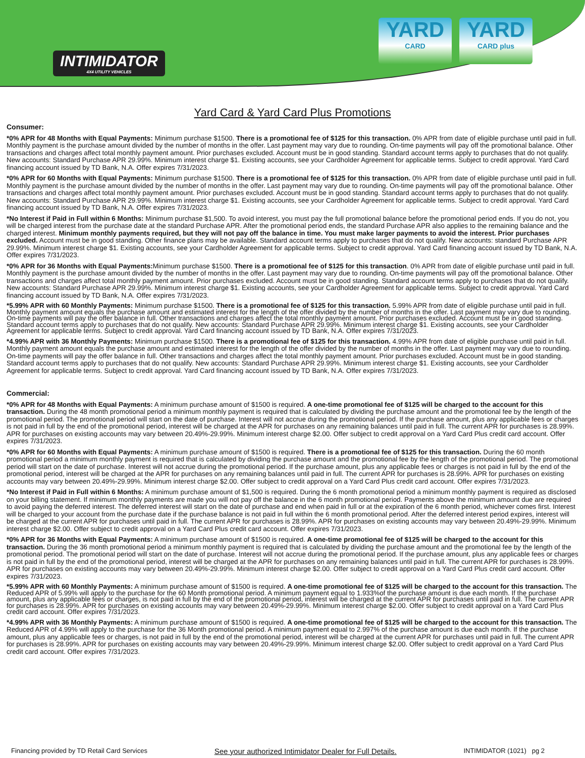INTIMIDATOR
4X4 UTILITY VEHICLES
YARD
CARD
YARD
CARD plus
Yard Card & Yard Card Plus Promotions
Consumer:
*0% APR for 48 Months with Equal Payments: Minimum purchase $1500. There is a promotional fee of $125 for this transaction. 0% APR from date of eligible purchase until paid in full. Monthly payment is the purchase amount divided by the number of months in the offer. Last payment may vary due to rounding. On-time payments will pay off the promotional balance. Other transactions and charges affect total monthly payment amount. Prior purchases excluded. Account must be in good standing. Standard account terms apply to purchases that do not qualify. New accounts: Standard Purchase APR 29.99%. Minimum interest charge $1. Existing accounts, see your Cardholder Agreement for applicable terms. Subject to credit approval. Yard Card financing account issued by TD Bank, N.A. Offer expires 7/31/2023.
*0% APR for 60 Months with Equal Payments: Minimum purchase $1500. There is a promotional fee of $125 for this transaction. 0% APR from date of eligible purchase until paid in full. Monthly payment is the purchase amount divided by the number of months in the offer. Last payment may vary due to rounding. On-time payments will pay off the promotional balance. Other transactions and charges affect total monthly payment amount. Prior purchases excluded. Account must be in good standing. Standard account terms apply to purchases that do not qualify. New accounts: Standard Purchase APR 29.99%. Minimum interest charge $1. Existing accounts, see your Cardholder Agreement for applicable terms. Subject to credit approval. Yard Card financing account issued by TD Bank, N.A. Offer expires 7/31/2023.
*No Interest if Paid in Full within 6 Months: Minimum purchase $1,500. To avoid interest, you must pay the full promotional balance before the promotional period ends. If you do not, you will be charged interest from the purchase date at the standard Purchase APR. After the promotional period ends, the standard Purchase APR also applies to the remaining balance and the charged interest. Minimum monthly payments required, but they will not pay off the balance in time. You must make larger payments to avoid the interest. Prior purchases excluded. Account must be in good standing. Other finance plans may be available. Standard account terms apply to purchases that do not qualify. New accounts: standard Purchase APR 29.99%. Minimum interest charge $1. Existing accounts, see your Cardholder Agreement for applicable terms. Subject to credit approval. Yard Card financing account issued by TD Bank, N.A. Offer expires 7/31/2023.
*0% APR for 36 Months with Equal Payments: Minimum purchase $1500. There is a promotional fee of $125 for this transaction. 0% APR from date of eligible purchase until paid in full. Monthly payment is the purchase amount divided by the number of months in the offer. Last payment may vary due to rounding. On-time payments will pay off the promotional balance. Other transactions and charges affect total monthly payment amount. Prior purchases excluded. Account must be in good standing. Standard account terms apply to purchases that do not qualify. New accounts: Standard Purchase APR 29.99%. Minimum interest charge $1. Existing accounts, see your Cardholder Agreement for applicable terms. Subject to credit approval. Yard Card financing account issued by TD Bank, N.A. Offer expires 7/31/2023.
*5.99% APR with 60 Monthly Payments: Minimum purchase $1500. There is a promotional fee of $125 for this transaction. 5.99% APR from date of eligible purchase until paid in full. Monthly payment amount equals the purchase amount and estimated interest for the length of the offer divided by the number of months in the offer. Last payment may vary due to rounding. On-time payments will pay the offer balance in full. Other transactions and charges affect the total monthly payment amount. Prior purchases excluded. Account must be in good standing. Standard account terms apply to purchases that do not qualify. New accounts: Standard Purchase APR 29.99%. Minimum interest charge $1. Existing accounts, see your Cardholder Agreement for applicable terms. Subject to credit approval. Yard Card financing account issued by TD Bank, N.A. Offer expires 7/31/2023.
*4.99% APR with 36 Monthly Payments: Minimum purchase $1500. There is a promotional fee of $125 for this transaction. 4.99% APR from date of eligible purchase until paid in full. Monthly payment amount equals the purchase amount and estimated interest for the length of the offer divided by the number of months in the offer. Last payment may vary due to rounding. On-time payments will pay the offer balance in full. Other transactions and charges affect the total monthly payment amount. Prior purchases excluded. Account must be in good standing. Standard account terms apply to purchases that do not qualify. New accounts: Standard Purchase APR 29.99%. Minimum interest charge $1. Existing accounts, see your Cardholder Agreement for applicable terms. Subject to credit approval. Yard Card financing account issued by TD Bank, N.A. Offer expires 7/31/2023.
Commercial:
*0% APR for 48 Months with Equal Payments: A minimum purchase amount of $1500 is required. A one-time promotional fee of $125 will be charged to the account for this transaction. During the 48 month promotional period a minimum monthly payment is required that is calculated by dividing the purchase amount and the promotional fee by the length of the promotional period. The promotional period will start on the date of purchase. Interest will not accrue during the promotional period. If the purchase amount, plus any applicable fees or charges is not paid in full by the end of the promotional period, interest will be charged at the APR for purchases on any remaining balances until paid in full. The current APR for purchases is 28.99%. APR for purchases on existing accounts may vary between 20.49%-29.99%. Minimum interest charge $2.00. Offer subject to credit approval on a Yard Card Plus credit card account. Offer expires 7/31/2023.
*0% APR for 60 Months with Equal Payments: A minimum purchase amount of $1500 is required. There is a promotional fee of $125 for this transaction. During the 60 month promotional period a minimum monthly payment is required that is calculated by dividing the purchase amount and the promotional fee by the length of the promotional period. The promotional period will start on the date of purchase. Interest will not accrue during the promotional period. If the purchase amount, plus any applicable fees or charges is not paid in full by the end of the promotional period, interest will be charged at the APR for purchases on any remaining balances until paid in full. The current APR for purchases is 28.99%. APR for purchases on existing accounts may vary between 20.49%-29.99%. Minimum interest charge $2.00. Offer subject to credit approval on a Yard Card Plus credit card account. Offer expires 7/31/2023.
*No Interest if Paid in Full within 6 Months: A minimum purchase amount of $1,500 is required. During the 6 month promotional period a minimum monthly payment is required as disclosed on your billing statement. If minimum monthly payments are made you will not pay off the balance in the 6 month promotional period. Payments above the minimum amount due are required to avoid paying the deferred interest. The deferred interest will start on the date of purchase and end when paid in full or at the expiration of the 6 month period, whichever comes first. Interest will be charged to your account from the purchase date if the purchase balance is not paid in full within the 6 month promotional period. After the deferred interest period expires, interest will be charged at the current APR for purchases until paid in full. The current APR for purchases is 28.99%. APR for purchases on existing accounts may vary between 20.49%-29.99%. Minimum interest charge $2.00. Offer subject to credit approval on a Yard Card Plus credit card account. Offer expires 7/31/2023.
*0% APR for 36 Months with Equal Payments: A minimum purchase amount of $1500 is required. A one-time promotional fee of $125 will be charged to the account for this transaction. During the 36 month promotional period a minimum monthly payment is required that is calculated by dividing the purchase amount and the promotional fee by the length of the promotional period. The promotional period will start on the date of purchase. Interest will not accrue during the promotional period. If the purchase amount, plus any applicable fees or charges is not paid in full by the end of the promotional period, interest will be charged at the APR for purchases on any remaining balances until paid in full. The current APR for purchases is 28.99%. APR for purchases on existing accounts may vary between 20.49%-29.99%. Minimum interest charge $2.00. Offer subject to credit approval on a Yard Card Plus credit card account. Offer expires 7/31/2023.
*5.99% APR with 60 Monthly Payments: A minimum purchase amount of $1500 is required. A one-time promotional fee of $125 will be charged to the account for this transaction. The Reduced APR of 5.99% will apply to the purchase for the 60 Month promotional period. A minimum payment equal to 1.933%of the purchase amount is due each month. If the purchase amount, plus any applicable fees or charges, is not paid in full by the end of the promotional period, interest will be charged at the current APR for purchases until paid in full. The current APR for purchases is 28.99%. APR for purchases on existing accounts may vary between 20.49%-29.99%. Minimum interest charge $2.00. Offer subject to credit approval on a Yard Card Plus credit card account. Offer expires 7/31/2023.
*4.99% APR with 36 Monthly Payments: A minimum purchase amount of $1500 is required. A one-time promotional fee of $125 will be charged to the account for this transaction. The Reduced APR of 4.99% will apply to the purchase for the 36 Month promotional period. A minimum payment equal to 2.997% of the purchase amount is due each month. If the purchase amount, plus any applicable fees or charges, is not paid in full by the end of the promotional period, interest will be charged at the current APR for purchases until paid in full. The current APR for purchases is 28.99%. APR for purchases on existing accounts may vary between 20.49%-29.99%. Minimum interest charge $2.00. Offer subject to credit approval on a Yard Card Plus credit card account. Offer expires 7/31/2023.
Financing provided by TD Retail Card Services See your authorized Intimidator Dealer for Full Details. INTIMIDATOR (1021) pg 2